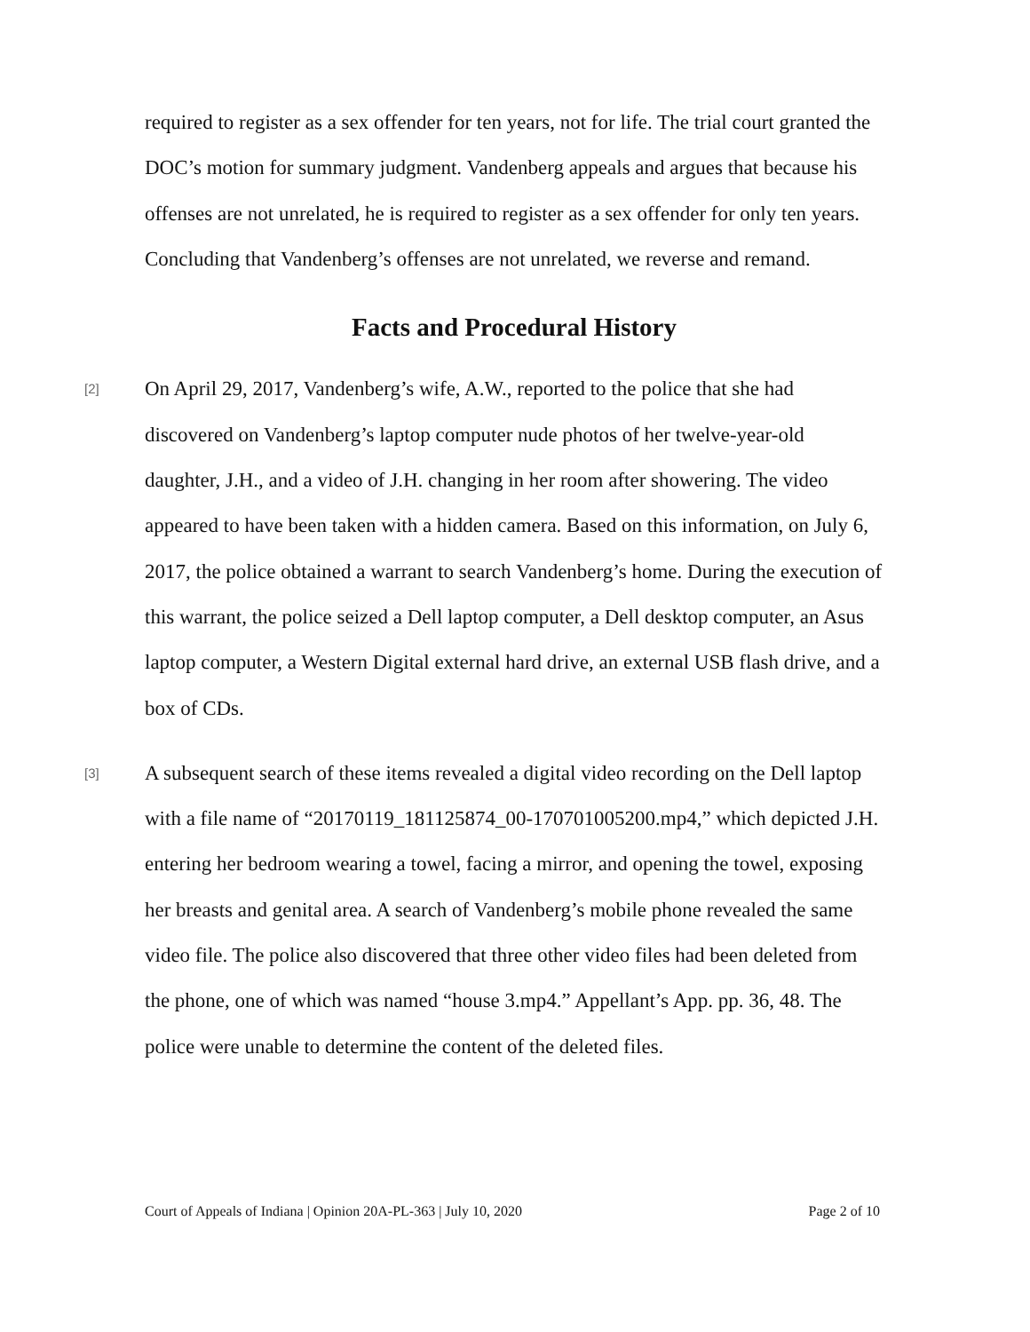required to register as a sex offender for ten years, not for life. The trial court granted the DOC’s motion for summary judgment. Vandenberg appeals and argues that because his offenses are not unrelated, he is required to register as a sex offender for only ten years. Concluding that Vandenberg’s offenses are not unrelated, we reverse and remand.
Facts and Procedural History
[2]
On April 29, 2017, Vandenberg’s wife, A.W., reported to the police that she had discovered on Vandenberg’s laptop computer nude photos of her twelve-year-old daughter, J.H., and a video of J.H. changing in her room after showering. The video appeared to have been taken with a hidden camera. Based on this information, on July 6, 2017, the police obtained a warrant to search Vandenberg’s home. During the execution of this warrant, the police seized a Dell laptop computer, a Dell desktop computer, an Asus laptop computer, a Western Digital external hard drive, an external USB flash drive, and a box of CDs.
[3]
A subsequent search of these items revealed a digital video recording on the Dell laptop with a file name of “20170119_181125874_00-170701005200.mp4,” which depicted J.H. entering her bedroom wearing a towel, facing a mirror, and opening the towel, exposing her breasts and genital area. A search of Vandenberg’s mobile phone revealed the same video file. The police also discovered that three other video files had been deleted from the phone, one of which was named “house 3.mp4.” Appellant’s App. pp. 36, 48. The police were unable to determine the content of the deleted files.
Court of Appeals of Indiana | Opinion 20A-PL-363 | July 10, 2020 Page 2 of 10